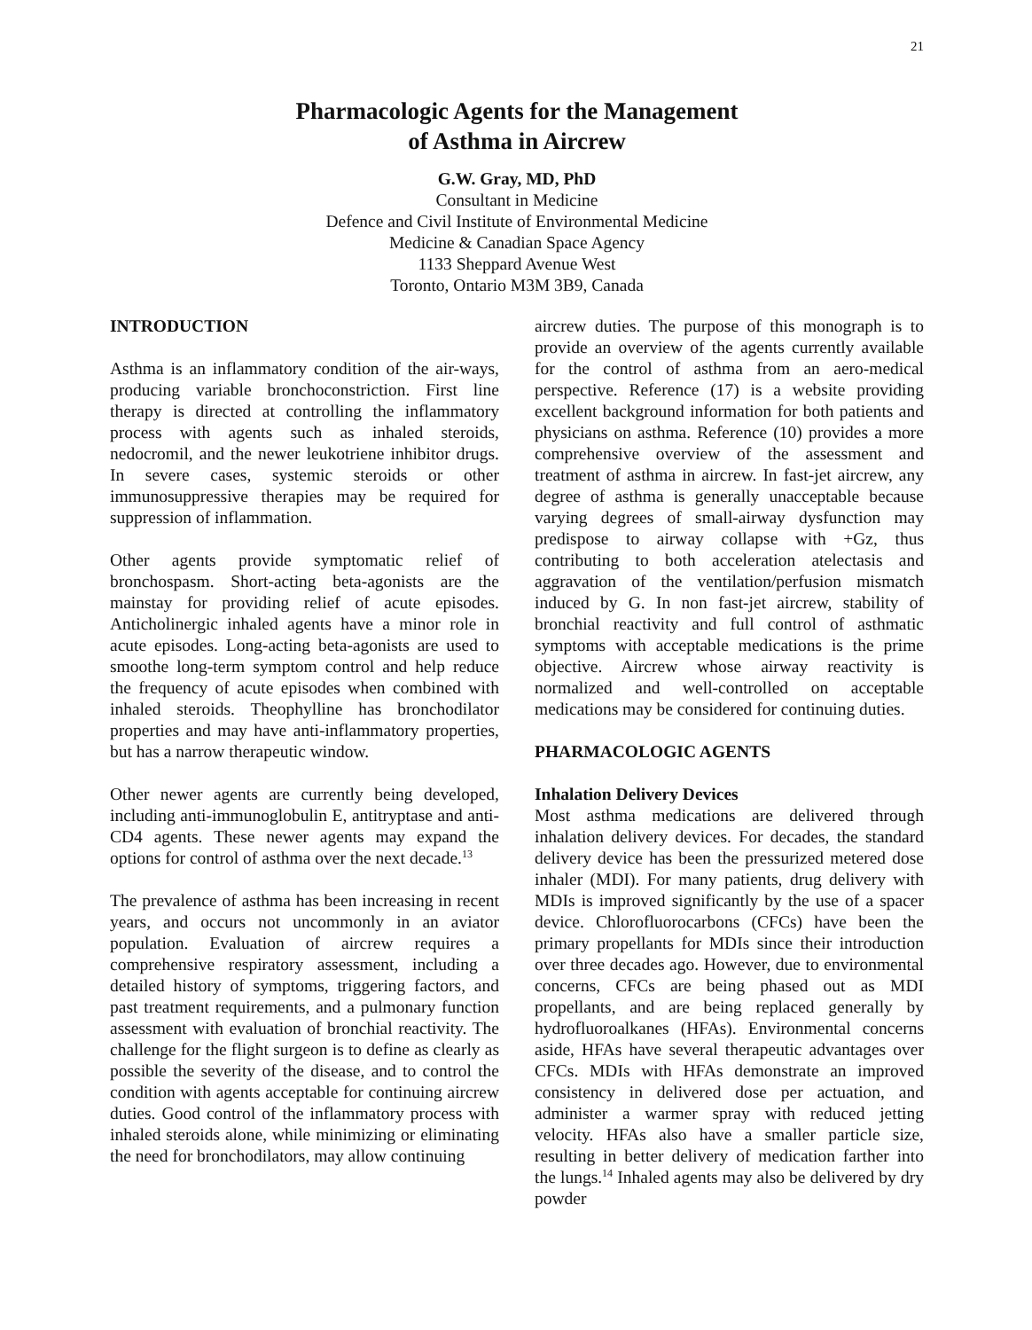21
Pharmacologic Agents for the Management
of Asthma in Aircrew
G.W. Gray, MD, PhD
Consultant in Medicine
Defence and Civil Institute of Environmental Medicine
Medicine & Canadian Space Agency
1133 Sheppard Avenue West
Toronto, Ontario M3M 3B9, Canada
INTRODUCTION
Asthma is an inflammatory condition of the air-ways, producing variable bronchoconstriction. First line therapy is directed at controlling the inflammatory process with agents such as inhaled steroids, nedocromil, and the newer leukotriene inhibitor drugs. In severe cases, systemic steroids or other immunosuppressive therapies may be required for suppression of inflammation.
Other agents provide symptomatic relief of bronchospasm. Short-acting beta-agonists are the mainstay for providing relief of acute episodes. Anticholinergic inhaled agents have a minor role in acute episodes. Long-acting beta-agonists are used to smoothe long-term symptom control and help reduce the frequency of acute episodes when combined with inhaled steroids. Theophylline has bronchodilator properties and may have anti-inflammatory properties, but has a narrow therapeutic window.
Other newer agents are currently being developed, including anti-immunoglobulin E, antitryptase and anti-CD4 agents. These newer agents may expand the options for control of asthma over the next decade.<sup>13</sup>
The prevalence of asthma has been increasing in recent years, and occurs not uncommonly in an aviator population. Evaluation of aircrew requires a comprehensive respiratory assessment, including a detailed history of symptoms, triggering factors, and past treatment requirements, and a pulmonary function assessment with evaluation of bronchial reactivity. The challenge for the flight surgeon is to define as clearly as possible the severity of the disease, and to control the condition with agents acceptable for continuing aircrew duties. Good control of the inflammatory process with inhaled steroids alone, while minimizing or eliminating the need for bronchodilators, may allow continuing
aircrew duties. The purpose of this monograph is to provide an overview of the agents currently available for the control of asthma from an aero-medical perspective. Reference (17) is a website providing excellent background information for both patients and physicians on asthma. Reference (10) provides a more comprehensive overview of the assessment and treatment of asthma in aircrew. In fast-jet aircrew, any degree of asthma is generally unacceptable because varying degrees of small-airway dysfunction may predispose to airway collapse with +Gz, thus contributing to both acceleration atelectasis and aggravation of the ventilation/perfusion mismatch induced by G. In non fast-jet aircrew, stability of bronchial reactivity and full control of asthmatic symptoms with acceptable medications is the prime objective. Aircrew whose airway reactivity is normalized and well-controlled on acceptable medications may be considered for continuing duties.
PHARMACOLOGIC AGENTS
Inhalation Delivery Devices
Most asthma medications are delivered through inhalation delivery devices. For decades, the standard delivery device has been the pressurized metered dose inhaler (MDI). For many patients, drug delivery with MDIs is improved significantly by the use of a spacer device. Chlorofluorocarbons (CFCs) have been the primary propellants for MDIs since their introduction over three decades ago. However, due to environmental concerns, CFCs are being phased out as MDI propellants, and are being replaced generally by hydrofluoroalkanes (HFAs). Environmental concerns aside, HFAs have several therapeutic advantages over CFCs. MDIs with HFAs demonstrate an improved consistency in delivered dose per actuation, and administer a warmer spray with reduced jetting velocity. HFAs also have a smaller particle size, resulting in better delivery of medication farther into the lungs.<sup>14</sup> Inhaled agents may also be delivered by dry powder